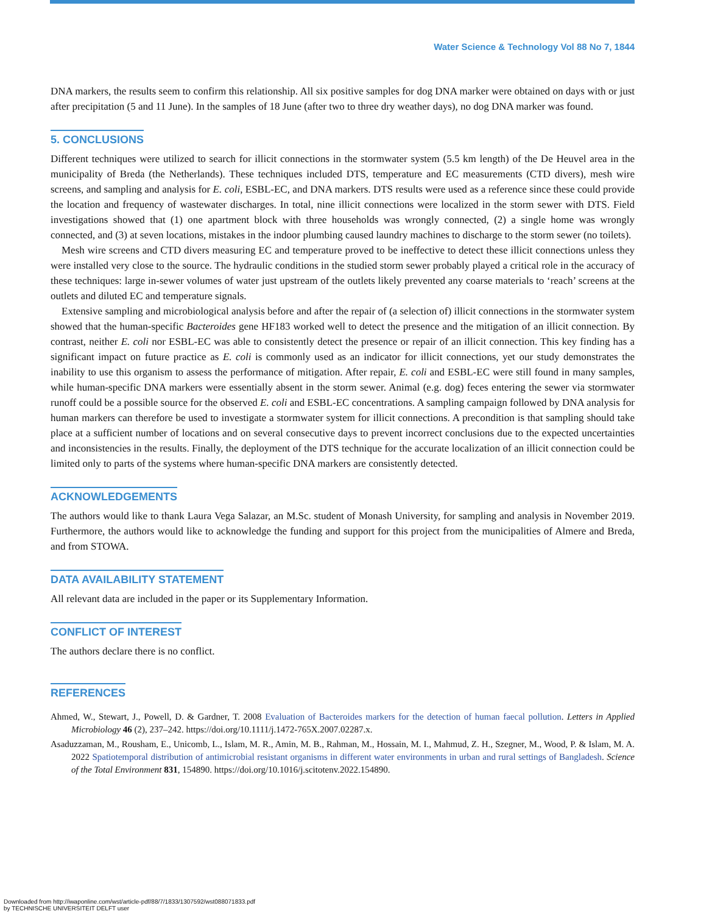Water Science & Technology Vol 88 No 7, 1844
DNA markers, the results seem to confirm this relationship. All six positive samples for dog DNA marker were obtained on days with or just after precipitation (5 and 11 June). In the samples of 18 June (after two to three dry weather days), no dog DNA marker was found.
5. CONCLUSIONS
Different techniques were utilized to search for illicit connections in the stormwater system (5.5 km length) of the De Heuvel area in the municipality of Breda (the Netherlands). These techniques included DTS, temperature and EC measurements (CTD divers), mesh wire screens, and sampling and analysis for E. coli, ESBL-EC, and DNA markers. DTS results were used as a reference since these could provide the location and frequency of wastewater discharges. In total, nine illicit connections were localized in the storm sewer with DTS. Field investigations showed that (1) one apartment block with three households was wrongly connected, (2) a single home was wrongly connected, and (3) at seven locations, mistakes in the indoor plumbing caused laundry machines to discharge to the storm sewer (no toilets).
Mesh wire screens and CTD divers measuring EC and temperature proved to be ineffective to detect these illicit connections unless they were installed very close to the source. The hydraulic conditions in the studied storm sewer probably played a critical role in the accuracy of these techniques: large in-sewer volumes of water just upstream of the outlets likely prevented any coarse materials to ‘reach’ screens at the outlets and diluted EC and temperature signals.
Extensive sampling and microbiological analysis before and after the repair of (a selection of) illicit connections in the stormwater system showed that the human-specific Bacteroides gene HF183 worked well to detect the presence and the mitigation of an illicit connection. By contrast, neither E. coli nor ESBL-EC was able to consistently detect the presence or repair of an illicit connection. This key finding has a significant impact on future practice as E. coli is commonly used as an indicator for illicit connections, yet our study demonstrates the inability to use this organism to assess the performance of mitigation. After repair, E. coli and ESBL-EC were still found in many samples, while human-specific DNA markers were essentially absent in the storm sewer. Animal (e.g. dog) feces entering the sewer via stormwater runoff could be a possible source for the observed E. coli and ESBL-EC concentrations. A sampling campaign followed by DNA analysis for human markers can therefore be used to investigate a stormwater system for illicit connections. A precondition is that sampling should take place at a sufficient number of locations and on several consecutive days to prevent incorrect conclusions due to the expected uncertainties and inconsistencies in the results. Finally, the deployment of the DTS technique for the accurate localization of an illicit connection could be limited only to parts of the systems where human-specific DNA markers are consistently detected.
ACKNOWLEDGEMENTS
The authors would like to thank Laura Vega Salazar, an M.Sc. student of Monash University, for sampling and analysis in November 2019. Furthermore, the authors would like to acknowledge the funding and support for this project from the municipalities of Almere and Breda, and from STOWA.
DATA AVAILABILITY STATEMENT
All relevant data are included in the paper or its Supplementary Information.
CONFLICT OF INTEREST
The authors declare there is no conflict.
REFERENCES
Ahmed, W., Stewart, J., Powell, D. & Gardner, T. 2008 Evaluation of Bacteroides markers for the detection of human faecal pollution. Letters in Applied Microbiology 46 (2), 237–242. https://doi.org/10.1111/j.1472-765X.2007.02287.x.
Asaduzzaman, M., Rousham, E., Unicomb, L., Islam, M. R., Amin, M. B., Rahman, M., Hossain, M. I., Mahmud, Z. H., Szegner, M., Wood, P. & Islam, M. A. 2022 Spatiotemporal distribution of antimicrobial resistant organisms in different water environments in urban and rural settings of Bangladesh. Science of the Total Environment 831, 154890. https://doi.org/10.1016/j.scitotenv.2022.154890.
Downloaded from http://iwaponline.com/wst/article-pdf/88/7/1833/1307592/wst088071833.pdf
by TECHNISCHE UNIVERSITEIT DELFT user